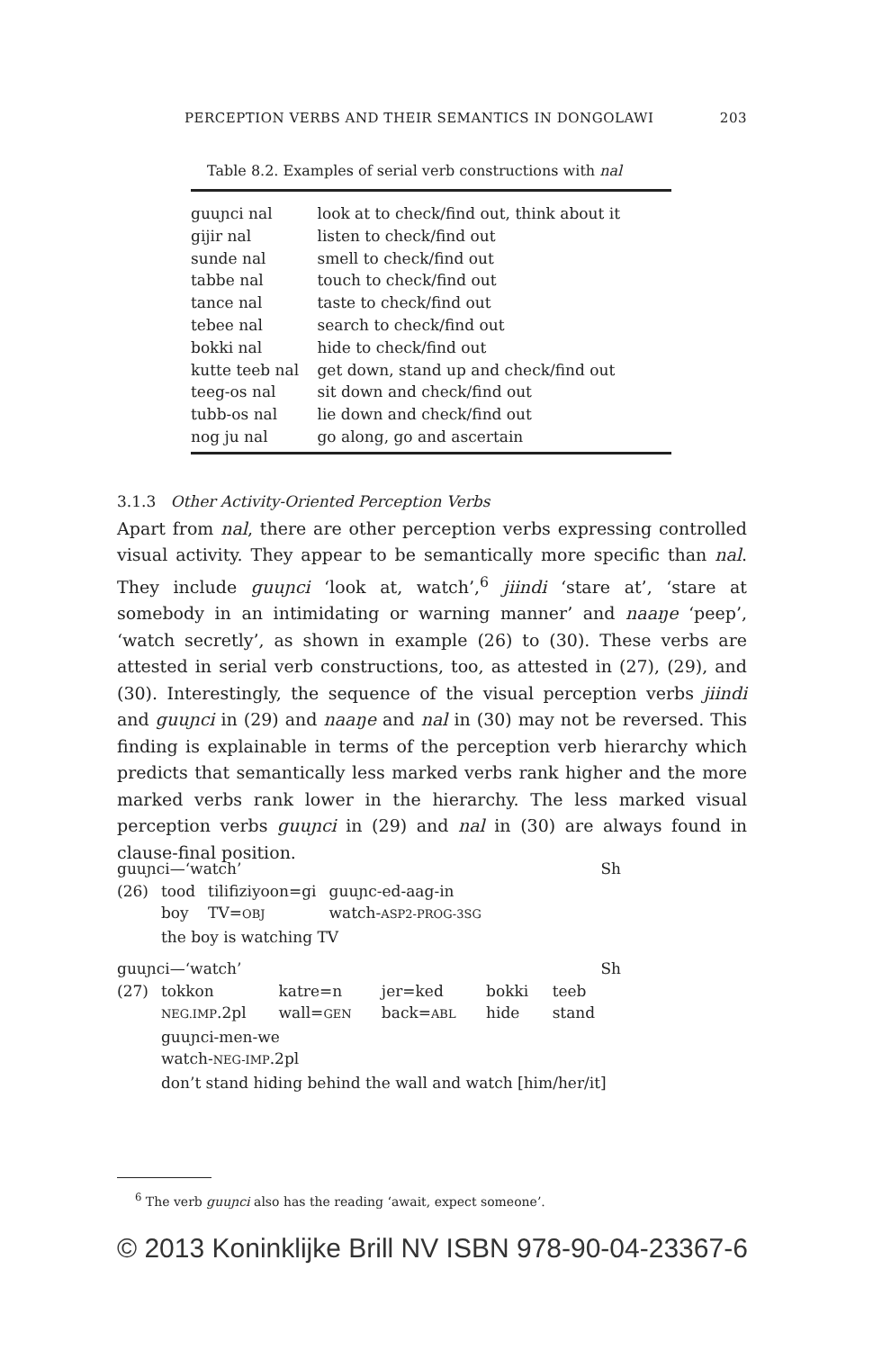PERCEPTION VERBS AND THEIR SEMANTICS IN DONGOLAWI 203
Table 8.2. Examples of serial verb constructions with nal
| guuɲci nal | look at to check/find out, think about it |
| gijir nal | listen to check/find out |
| sunde nal | smell to check/find out |
| tabbe nal | touch to check/find out |
| tance nal | taste to check/find out |
| tebee nal | search to check/find out |
| bokki nal | hide to check/find out |
| kutte teeb nal | get down, stand up and check/find out |
| teeg-os nal | sit down and check/find out |
| tubb-os nal | lie down and check/find out |
| nog ju nal | go along, go and ascertain |
3.1.3 Other Activity-Oriented Perception Verbs
Apart from nal, there are other perception verbs expressing controlled visual activity. They appear to be semantically more specific than nal. They include guuɲci ‘look at, watch’,<sup>6</sup> jiindi ‘stare at’, ‘stare at somebody in an intimidating or warning manner’ and naaŋe ‘peep’, ‘watch secretly’, as shown in example (26) to (30). These verbs are attested in serial verb constructions, too, as attested in (27), (29), and (30). Interestingly, the sequence of the visual perception verbs jiindi and guuɲci in (29) and naaŋe and nal in (30) may not be reversed. This finding is explainable in terms of the perception verb hierarchy which predicts that semantically less marked verbs rank higher and the more marked verbs rank lower in the hierarchy. The less marked visual perception verbs guuɲci in (29) and nal in (30) are always found in clause-final position.
guuɲci—‘watch’ Sh
| (26) | tood | tilifiziyoon=gi | guuɲc-ed-aag-in |
| | boy | TV= OBJ | watch- ASP2-PROG-3SG |
| | the boy is watching TV | | |
guuɲci—‘watch’ Sh
| (27) | tokkon | katre=n | jer=ked | bokki | teeb |
| | NEG.IMP .2pl | wall= GEN | back= ABL | hide | stand |
| | guuɲci-men-we | | | | |
| | watch- NEG-IMP .2pl | | | | |
| | don’t stand hiding behind the wall and watch [him/her/it] | | | | |
<sup>6</sup> The verb guuɲci also has the reading ‘await, expect someone’.
© 2013 Koninklijke Brill NV ISBN 978-90-04-23367-6